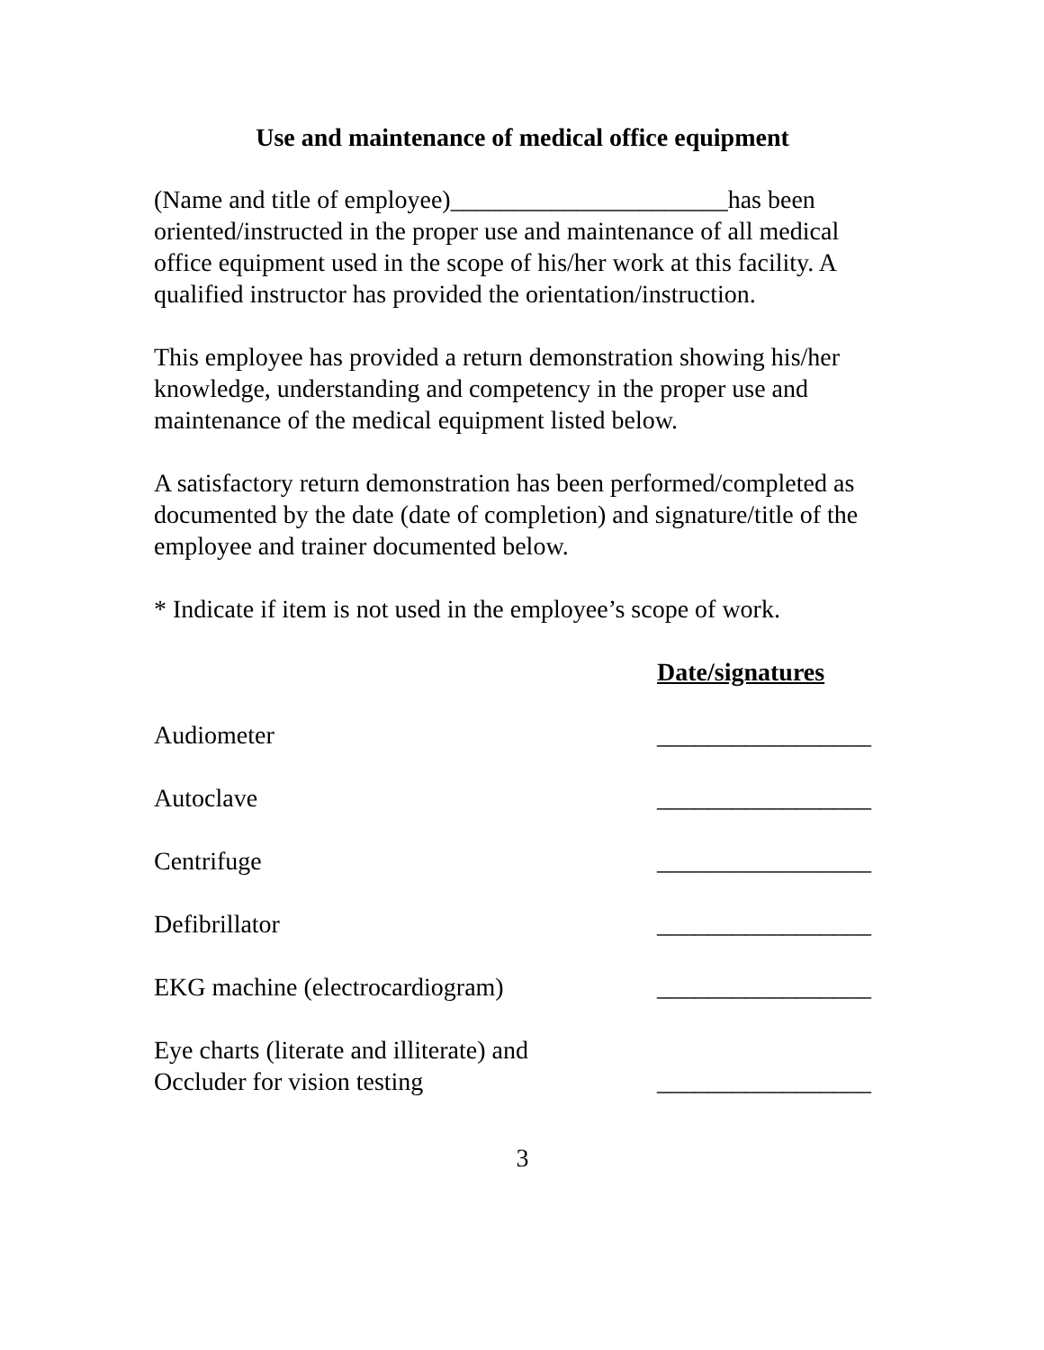Use and maintenance of medical office equipment
(Name and title of employee)______________________has been oriented/instructed in the proper use and maintenance of all medical office equipment used in the scope of his/her work at this facility. A qualified instructor has provided the orientation/instruction.
This employee has provided a return demonstration showing his/her knowledge, understanding and competency in the proper use and maintenance of the medical equipment listed below.
A satisfactory return demonstration has been performed/completed as documented by the date (date of completion) and signature/title of the employee and trainer documented below.
* Indicate if item is not used in the employee’s scope of work.
Date/signatures
Audiometer
_________________
Autoclave
_________________
Centrifuge
_________________
Defibrillator
_________________
EKG machine (electrocardiogram)
_________________
Eye charts (literate and illiterate) and
Occluder for vision testing
_________________
3